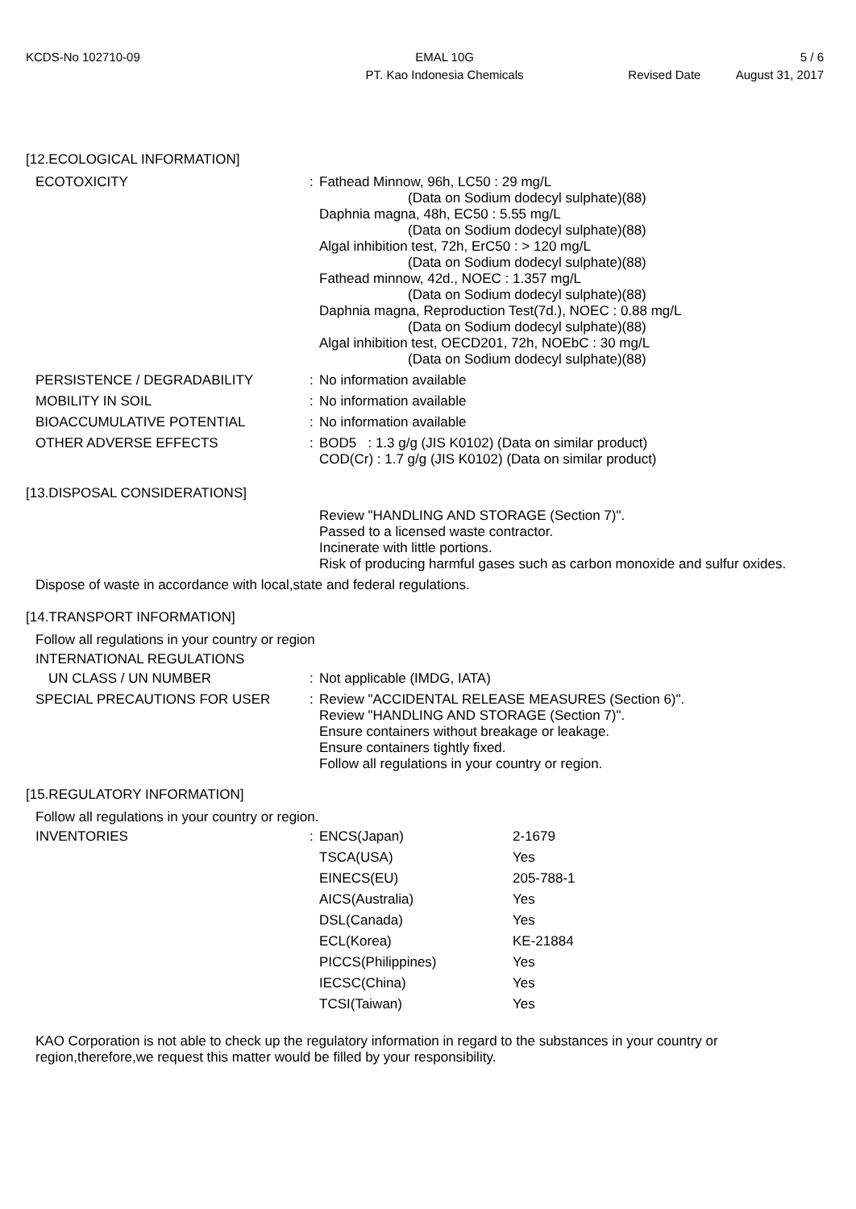KCDS-No 102710-09 EMAL 10G
PT. Kao Indonesia Chemicals
5 / 6
Revised Date August 31, 2017
[12.ECOLOGICAL INFORMATION]
ECOTOXICITY : Fathead Minnow, 96h, LC50 : 29 mg/L
(Data on Sodium dodecyl sulphate)(88)
Daphnia magna, 48h, EC50 : 5.55 mg/L
(Data on Sodium dodecyl sulphate)(88)
Algal inhibition test, 72h, ErC50 : > 120 mg/L
(Data on Sodium dodecyl sulphate)(88)
Fathead minnow, 42d., NOEC : 1.357 mg/L
(Data on Sodium dodecyl sulphate)(88)
Daphnia magna, Reproduction Test(7d.), NOEC : 0.88 mg/L
(Data on Sodium dodecyl sulphate)(88)
Algal inhibition test, OECD201, 72h, NOEbC : 30 mg/L
(Data on Sodium dodecyl sulphate)(88)
PERSISTENCE / DEGRADABILITY : No information available
MOBILITY IN SOIL : No information available
BIOACCUMULATIVE POTENTIAL : No information available
OTHER ADVERSE EFFECTS : BOD5 : 1.3 g/g (JIS K0102) (Data on similar product)
COD(Cr) : 1.7 g/g (JIS K0102) (Data on similar product)
[13.DISPOSAL CONSIDERATIONS]
Review "HANDLING AND STORAGE (Section 7)".
Passed to a licensed waste contractor.
Incinerate with little portions.
Risk of producing harmful gases such as carbon monoxide and sulfur oxides.
Dispose of waste in accordance with local,state and federal regulations.
[14.TRANSPORT INFORMATION]
Follow all regulations in your country or region
INTERNATIONAL REGULATIONS
UN CLASS / UN NUMBER : Not applicable (IMDG, IATA)
SPECIAL PRECAUTIONS FOR USER : Review "ACCIDENTAL RELEASE MEASURES (Section 6)".
Review "HANDLING AND STORAGE (Section 7)".
Ensure containers without breakage or leakage.
Ensure containers tightly fixed.
Follow all regulations in your country or region.
[15.REGULATORY INFORMATION]
Follow all regulations in your country or region.
INVENTORIES :
| ENCS(Japan) | 2-1679 |
| TSCA(USA) | Yes |
| EINECS(EU) | 205-788-1 |
| AICS(Australia) | Yes |
| DSL(Canada) | Yes |
| ECL(Korea) | KE-21884 |
| PICCS(Philippines) | Yes |
| IECSC(China) | Yes |
| TCSI(Taiwan) | Yes |
KAO Corporation is not able to check up the regulatory information in regard to the substances in your country or region,therefore,we request this matter would be filled by your responsibility.